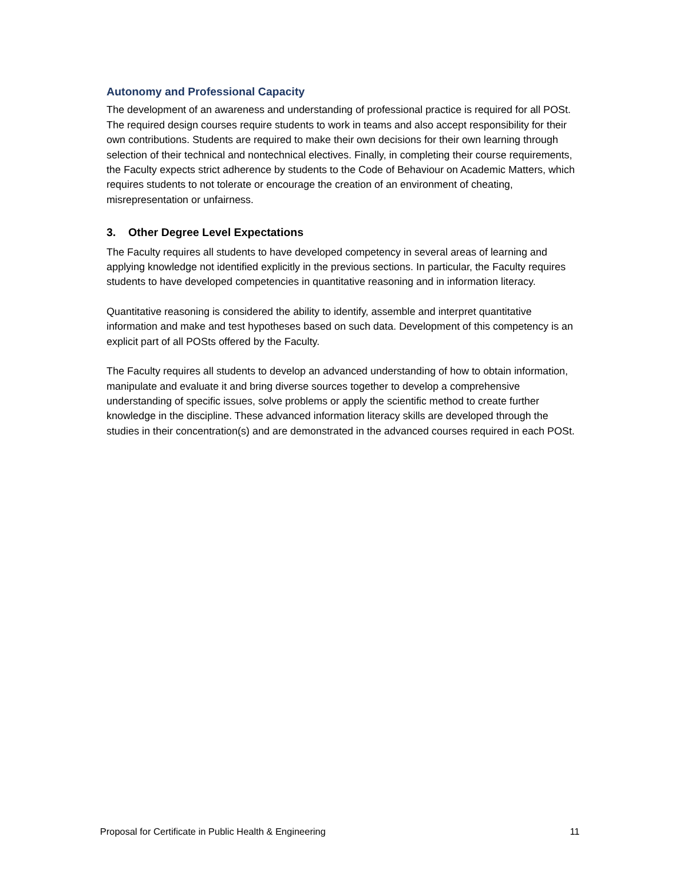Autonomy and Professional Capacity
The development of an awareness and understanding of professional practice is required for all POSt. The required design courses require students to work in teams and also accept responsibility for their own contributions. Students are required to make their own decisions for their own learning through selection of their technical and nontechnical electives. Finally, in completing their course requirements, the Faculty expects strict adherence by students to the Code of Behaviour on Academic Matters, which requires students to not tolerate or encourage the creation of an environment of cheating, misrepresentation or unfairness.
3. Other Degree Level Expectations
The Faculty requires all students to have developed competency in several areas of learning and applying knowledge not identified explicitly in the previous sections. In particular, the Faculty requires students to have developed competencies in quantitative reasoning and in information literacy.
Quantitative reasoning is considered the ability to identify, assemble and interpret quantitative information and make and test hypotheses based on such data. Development of this competency is an explicit part of all POSts offered by the Faculty.
The Faculty requires all students to develop an advanced understanding of how to obtain information, manipulate and evaluate it and bring diverse sources together to develop a comprehensive understanding of specific issues, solve problems or apply the scientific method to create further knowledge in the discipline. These advanced information literacy skills are developed through the studies in their concentration(s) and are demonstrated in the advanced courses required in each POSt.
Proposal for Certificate in Public Health & Engineering 11